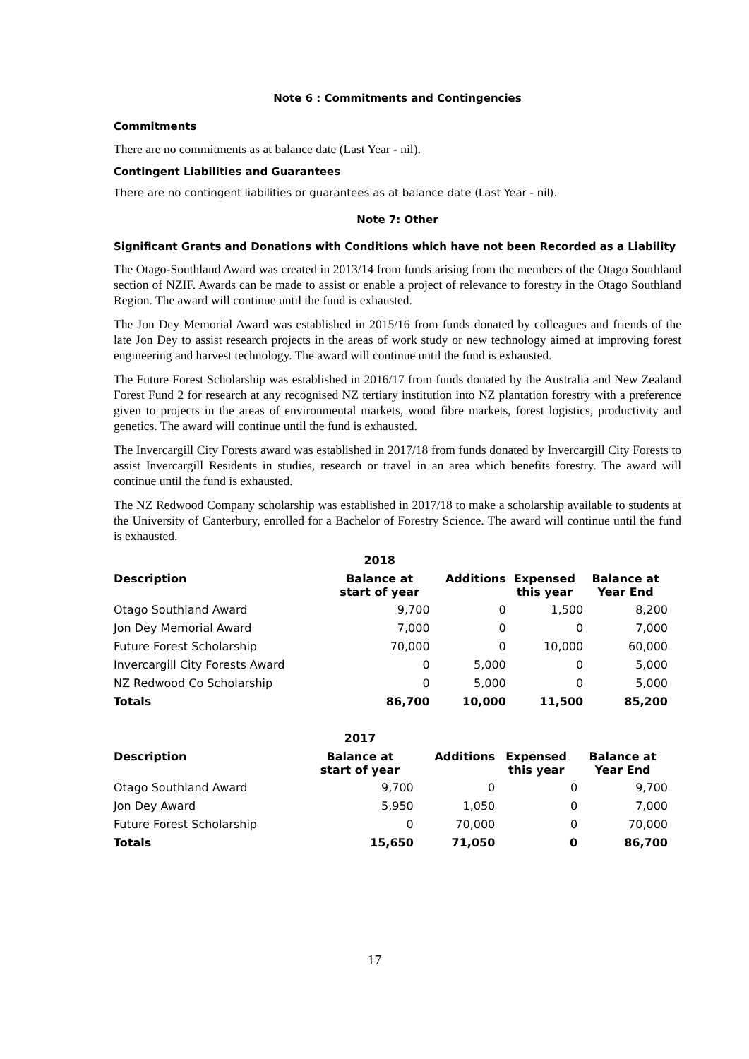Note 6 : Commitments and Contingencies
Commitments
There are no commitments as at balance date (Last Year - nil).
Contingent Liabilities and Guarantees
There are no contingent liabilities or guarantees as at balance date (Last Year - nil).
Note 7: Other
Significant Grants and Donations with Conditions which have not been Recorded as a Liability
The Otago-Southland Award was created in 2013/14 from funds arising from the members of the Otago Southland section of NZIF. Awards can be made to assist or enable a project of relevance to forestry in the Otago Southland Region. The award will continue until the fund is exhausted.
The Jon Dey Memorial Award was established in 2015/16 from funds donated by colleagues and friends of the late Jon Dey to assist research projects in the areas of work study or new technology aimed at improving forest engineering and harvest technology. The award will continue until the fund is exhausted.
The Future Forest Scholarship was established in 2016/17 from funds donated by the Australia and New Zealand Forest Fund 2 for research at any recognised NZ tertiary institution into NZ plantation forestry with a preference given to projects in the areas of environmental markets, wood fibre markets, forest logistics, productivity and genetics. The award will continue until the fund is exhausted.
The Invercargill City Forests award was established in 2017/18 from funds donated by Invercargill City Forests to assist Invercargill Residents in studies, research or travel in an area which benefits forestry. The award will continue until the fund is exhausted.
The NZ Redwood Company scholarship was established in 2017/18 to make a scholarship available to students at the University of Canterbury, enrolled for a Bachelor of Forestry Science. The award will continue until the fund is exhausted.
| | 2018 | | | |
| --- | --- | --- | --- | --- |
| Description | Balance at start of year | Additions | Expensed this year | Balance at Year End |
| Otago Southland Award | 9,700 | 0 | 1,500 | 8,200 |
| Jon Dey Memorial Award | 7,000 | 0 | 0 | 7,000 |
| Future Forest Scholarship | 70,000 | 0 | 10,000 | 60,000 |
| Invercargill City Forests Award | 0 | 5,000 | 0 | 5,000 |
| NZ Redwood Co Scholarship | 0 | 5,000 | 0 | 5,000 |
| Totals | 86,700 | 10,000 | 11,500 | 85,200 |
| | 2017 | | | |
| --- | --- | --- | --- | --- |
| Description | Balance at start of year | Additions | Expensed this year | Balance at Year End |
| Otago Southland Award | 9,700 | 0 | 0 | 9,700 |
| Jon Dey Award | 5,950 | 1,050 | 0 | 7,000 |
| Future Forest Scholarship | 0 | 70,000 | 0 | 70,000 |
| Totals | 15,650 | 71,050 | 0 | 86,700 |
17